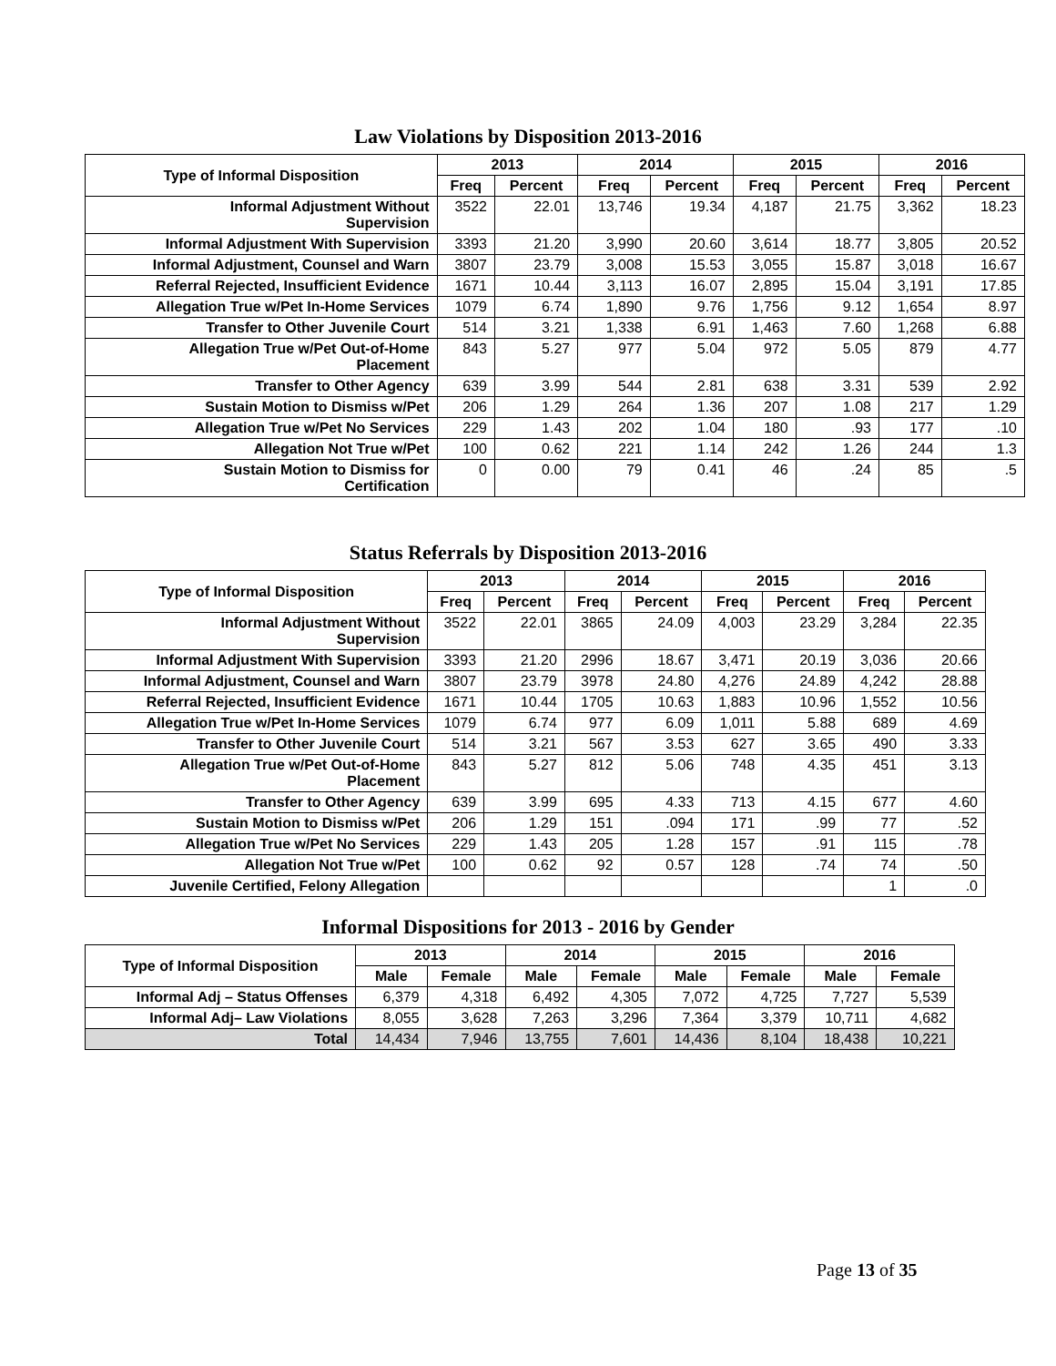Law Violations by Disposition 2013-2016
| Type of Informal Disposition | 2013 | | 2014 | | 2015 | | 2016 | |
| --- | --- | --- | --- | --- | --- | --- | --- | --- |
| | Freq | Percent | Freq | Percent | Freq | Percent | Freq | Percent |
| Informal Adjustment Without Supervision | 3522 | 22.01 | 13,746 | 19.34 | 4,187 | 21.75 | 3,362 | 18.23 |
| Informal Adjustment With Supervision | 3393 | 21.20 | 3,990 | 20.60 | 3,614 | 18.77 | 3,805 | 20.52 |
| Informal Adjustment, Counsel and Warn | 3807 | 23.79 | 3,008 | 15.53 | 3,055 | 15.87 | 3,018 | 16.67 |
| Referral Rejected, Insufficient Evidence | 1671 | 10.44 | 3,113 | 16.07 | 2,895 | 15.04 | 3,191 | 17.85 |
| Allegation True w/Pet In-Home Services | 1079 | 6.74 | 1,890 | 9.76 | 1,756 | 9.12 | 1,654 | 8.97 |
| Transfer to Other Juvenile Court | 514 | 3.21 | 1,338 | 6.91 | 1,463 | 7.60 | 1,268 | 6.88 |
| Allegation True w/Pet Out-of-Home Placement | 843 | 5.27 | 977 | 5.04 | 972 | 5.05 | 879 | 4.77 |
| Transfer to Other Agency | 639 | 3.99 | 544 | 2.81 | 638 | 3.31 | 539 | 2.92 |
| Sustain Motion to Dismiss w/Pet | 206 | 1.29 | 264 | 1.36 | 207 | 1.08 | 217 | 1.29 |
| Allegation True w/Pet No Services | 229 | 1.43 | 202 | 1.04 | 180 | .93 | 177 | .10 |
| Allegation Not True w/Pet | 100 | 0.62 | 221 | 1.14 | 242 | 1.26 | 244 | 1.3 |
| Sustain Motion to Dismiss for Certification | 0 | 0.00 | 79 | 0.41 | 46 | .24 | 85 | .5 |
Status Referrals by Disposition 2013-2016
| Type of Informal Disposition | 2013 | | 2014 | | 2015 | | 2016 | |
| --- | --- | --- | --- | --- | --- | --- | --- | --- |
| | Freq | Percent | Freq | Percent | Freq | Percent | Freq | Percent |
| Informal Adjustment Without Supervision | 3522 | 22.01 | 3865 | 24.09 | 4,003 | 23.29 | 3,284 | 22.35 |
| Informal Adjustment With Supervision | 3393 | 21.20 | 2996 | 18.67 | 3,471 | 20.19 | 3,036 | 20.66 |
| Informal Adjustment, Counsel and Warn | 3807 | 23.79 | 3978 | 24.80 | 4,276 | 24.89 | 4,242 | 28.88 |
| Referral Rejected, Insufficient Evidence | 1671 | 10.44 | 1705 | 10.63 | 1,883 | 10.96 | 1,552 | 10.56 |
| Allegation True w/Pet In-Home Services | 1079 | 6.74 | 977 | 6.09 | 1,011 | 5.88 | 689 | 4.69 |
| Transfer to Other Juvenile Court | 514 | 3.21 | 567 | 3.53 | 627 | 3.65 | 490 | 3.33 |
| Allegation True w/Pet Out-of-Home Placement | 843 | 5.27 | 812 | 5.06 | 748 | 4.35 | 451 | 3.13 |
| Transfer to Other Agency | 639 | 3.99 | 695 | 4.33 | 713 | 4.15 | 677 | 4.60 |
| Sustain Motion to Dismiss w/Pet | 206 | 1.29 | 151 | .094 | 171 | .99 | 77 | .52 |
| Allegation True w/Pet No Services | 229 | 1.43 | 205 | 1.28 | 157 | .91 | 115 | .78 |
| Allegation Not True w/Pet | 100 | 0.62 | 92 | 0.57 | 128 | .74 | 74 | .50 |
| Juvenile Certified, Felony Allegation | | | | | | | 1 | .0 |
Informal Dispositions for 2013 - 2016 by Gender
| Type of Informal Disposition | 2013 | | 2014 | | 2015 | | 2016 | |
| --- | --- | --- | --- | --- | --- | --- | --- | --- |
| | Male | Female | Male | Female | Male | Female | Male | Female |
| Informal Adj – Status Offenses | 6,379 | 4,318 | 6,492 | 4,305 | 7,072 | 4,725 | 7,727 | 5,539 |
| Informal Adj– Law Violations | 8,055 | 3,628 | 7,263 | 3,296 | 7,364 | 3,379 | 10,711 | 4,682 |
| Total | 14,434 | 7,946 | 13,755 | 7,601 | 14,436 | 8,104 | 18,438 | 10,221 |
Page 13 of 35